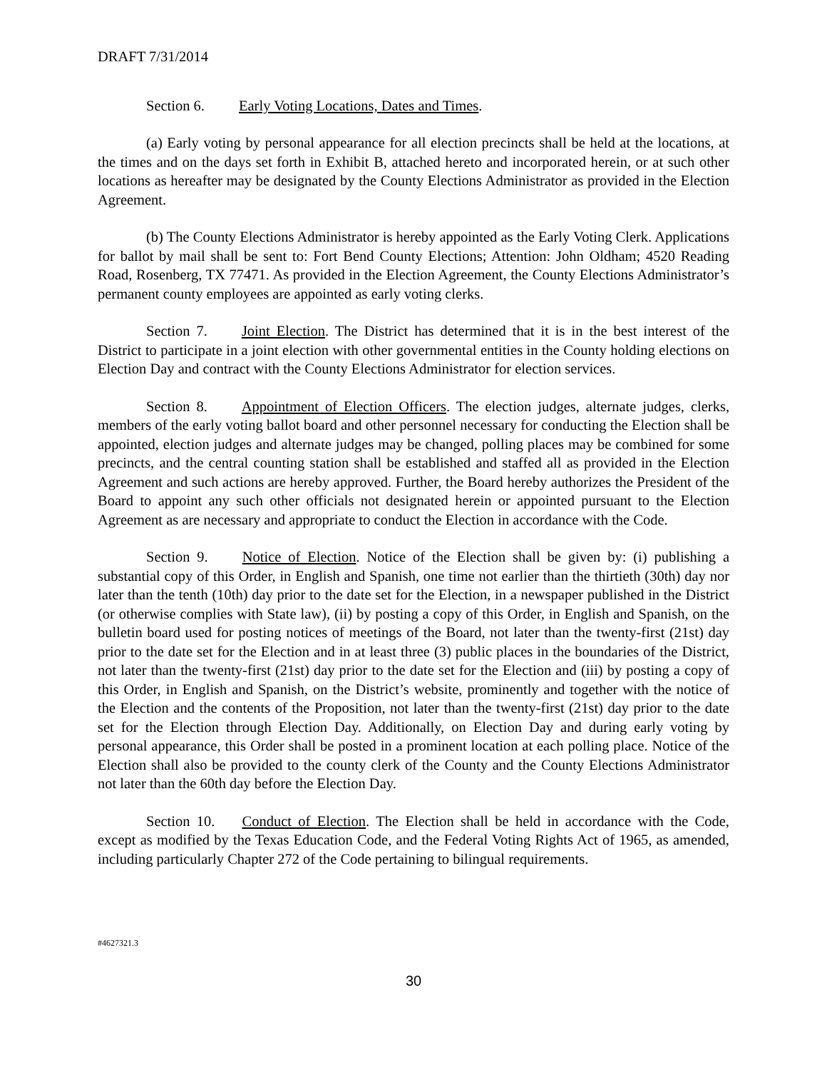DRAFT 7/31/2014
Section 6. Early Voting Locations, Dates and Times.
(a) Early voting by personal appearance for all election precincts shall be held at the locations, at the times and on the days set forth in Exhibit B, attached hereto and incorporated herein, or at such other locations as hereafter may be designated by the County Elections Administrator as provided in the Election Agreement.
(b) The County Elections Administrator is hereby appointed as the Early Voting Clerk. Applications for ballot by mail shall be sent to: Fort Bend County Elections; Attention: John Oldham; 4520 Reading Road, Rosenberg, TX 77471. As provided in the Election Agreement, the County Elections Administrator’s permanent county employees are appointed as early voting clerks.
Section 7. Joint Election. The District has determined that it is in the best interest of the District to participate in a joint election with other governmental entities in the County holding elections on Election Day and contract with the County Elections Administrator for election services.
Section 8. Appointment of Election Officers. The election judges, alternate judges, clerks, members of the early voting ballot board and other personnel necessary for conducting the Election shall be appointed, election judges and alternate judges may be changed, polling places may be combined for some precincts, and the central counting station shall be established and staffed all as provided in the Election Agreement and such actions are hereby approved. Further, the Board hereby authorizes the President of the Board to appoint any such other officials not designated herein or appointed pursuant to the Election Agreement as are necessary and appropriate to conduct the Election in accordance with the Code.
Section 9. Notice of Election. Notice of the Election shall be given by: (i) publishing a substantial copy of this Order, in English and Spanish, one time not earlier than the thirtieth (30th) day nor later than the tenth (10th) day prior to the date set for the Election, in a newspaper published in the District (or otherwise complies with State law), (ii) by posting a copy of this Order, in English and Spanish, on the bulletin board used for posting notices of meetings of the Board, not later than the twenty-first (21st) day prior to the date set for the Election and in at least three (3) public places in the boundaries of the District, not later than the twenty-first (21st) day prior to the date set for the Election and (iii) by posting a copy of this Order, in English and Spanish, on the District’s website, prominently and together with the notice of the Election and the contents of the Proposition, not later than the twenty-first (21st) day prior to the date set for the Election through Election Day. Additionally, on Election Day and during early voting by personal appearance, this Order shall be posted in a prominent location at each polling place. Notice of the Election shall also be provided to the county clerk of the County and the County Elections Administrator not later than the 60th day before the Election Day.
Section 10. Conduct of Election. The Election shall be held in accordance with the Code, except as modified by the Texas Education Code, and the Federal Voting Rights Act of 1965, as amended, including particularly Chapter 272 of the Code pertaining to bilingual requirements.
#4627321.3
30